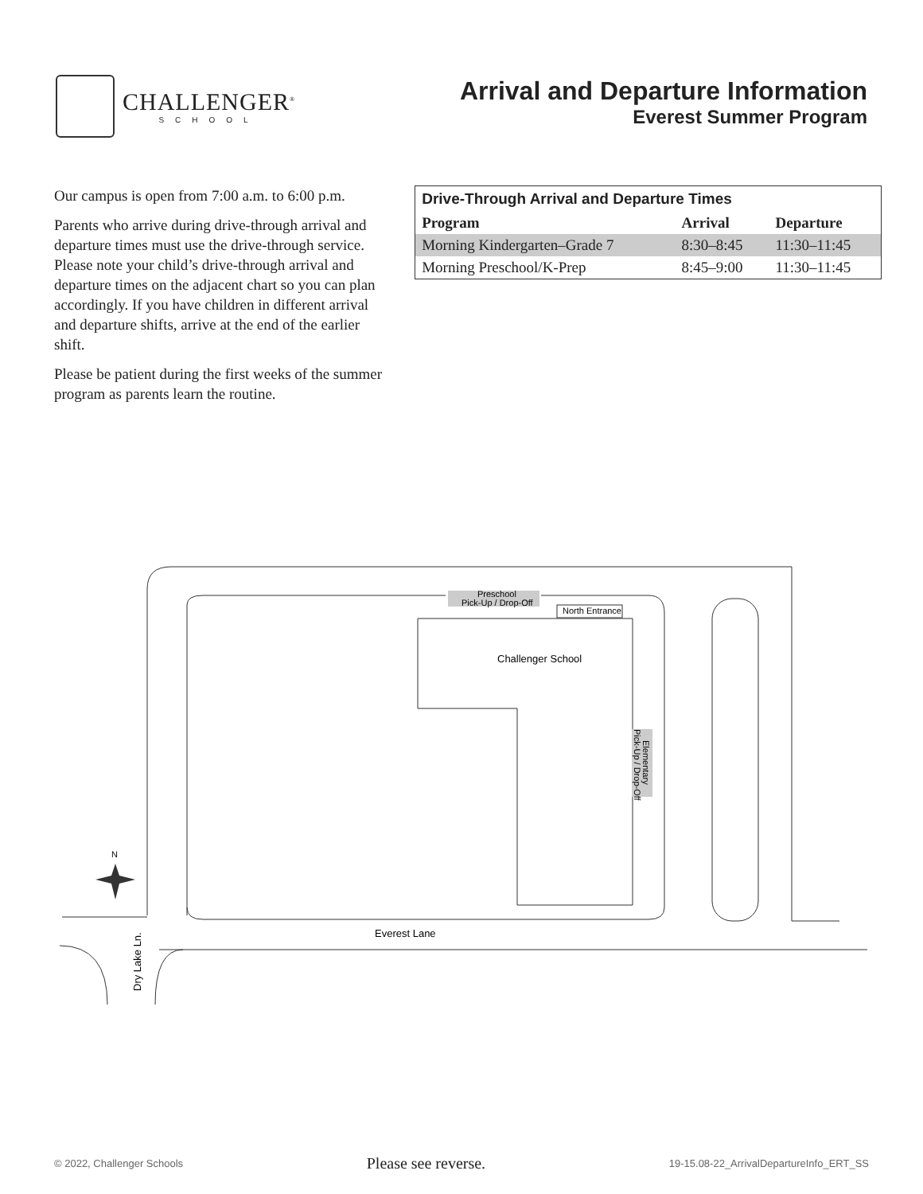CHALLENGER<sup>®</sup>
SCHOOL
Arrival and Departure Information
Everest Summer Program
Our campus is open from 7:00 a.m. to 6:00 p.m.
Parents who arrive during drive-through arrival and departure times must use the drive-through service. Please note your child’s drive-through arrival and departure times on the adjacent chart so you can plan accordingly. If you have children in different arrival and departure shifts, arrive at the end of the earlier shift.
Please be patient during the first weeks of the summer program as parents learn the routine.
| Drive-Through Arrival and Departure Times | | |
| --- | --- | --- |
| Program | Arrival | Departure |
| Morning Kindergarten–Grade 7 | 8:30–8:45 | 11:30–11:45 |
| Morning Preschool/K-Prep | 8:45–9:00 | 11:30–11:45 |
N
Preschool
Pick-Up / Drop-Off
North Entrance
Challenger School
Elementary
Pick-Up / Drop-Off
Everest Lane
Dry Lake Ln.
© 2022, Challenger Schools Please see reverse. 19-15.08-22_ArrivalDepartureInfo_ERT_SS